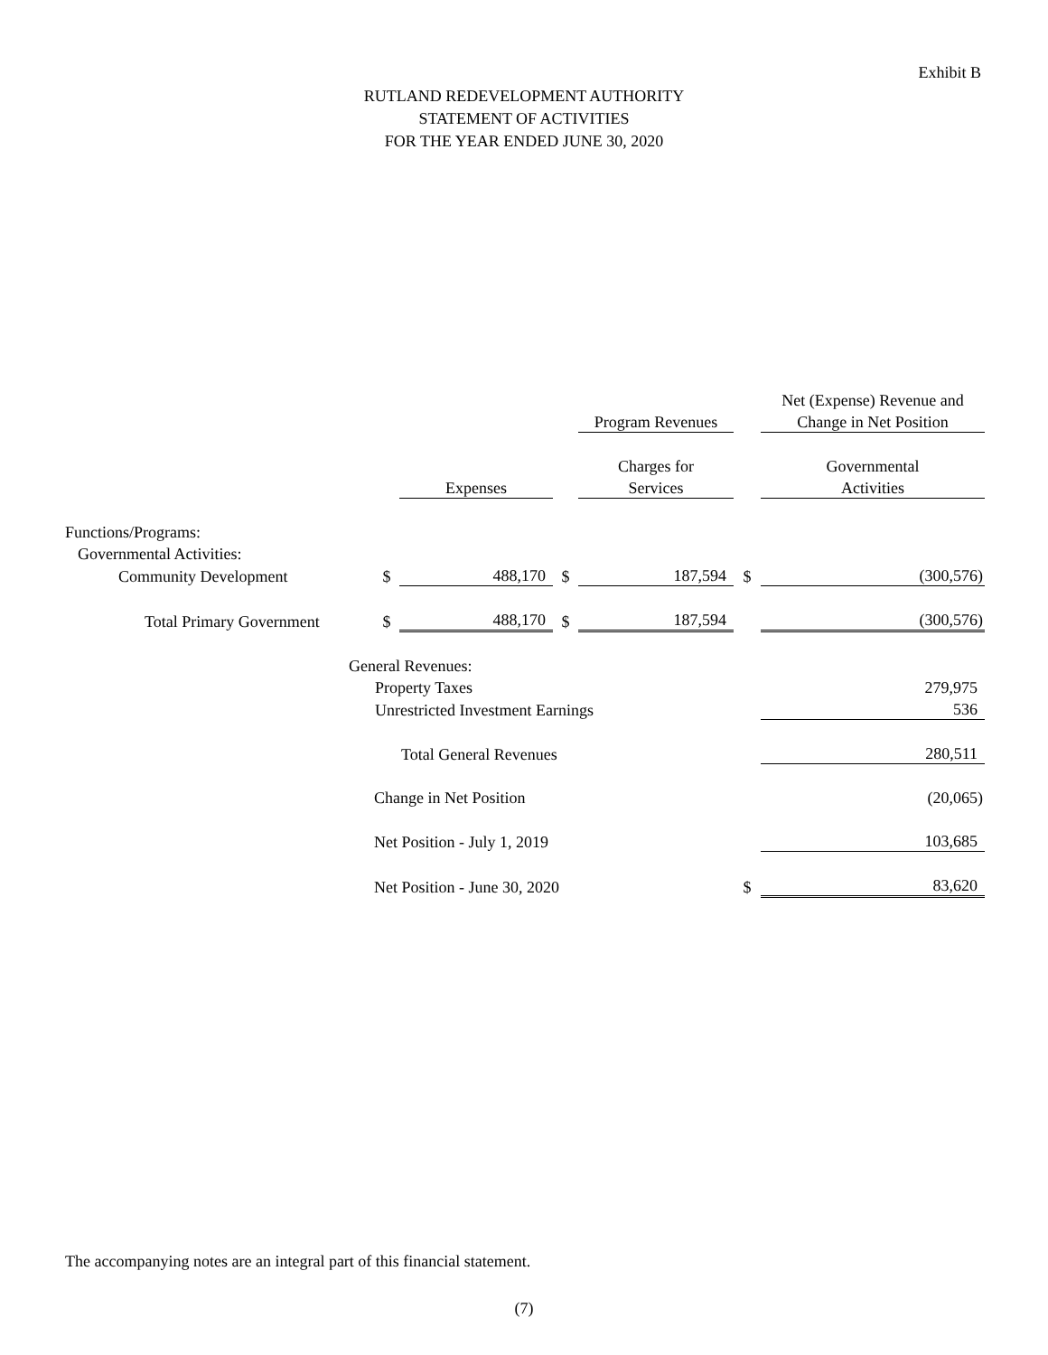Exhibit B
RUTLAND REDEVELOPMENT AUTHORITY
STATEMENT OF ACTIVITIES
FOR THE YEAR ENDED JUNE 30, 2020
| | | | | | | Net (Expense) Revenue and |
| | | | | Program Revenues | | Change in Net Position |
| | | | | Charges for | | Governmental |
| | | Expenses | | Services | | Activities |
| Functions/Programs: | | | | | | |
| Governmental Activities: | | | | | | |
| Community Development | $ | 488,170 | $ | 187,594 | $ | (300,576) |
| Total Primary Government | $ | 488,170 | $ | 187,594 | | (300,576) |
| | General Revenues: | | | | | |
| | Property Taxes | | | | | 279,975 |
| | Unrestricted Investment Earnings | | | | | 536 |
| | Total General Revenues | | | | | 280,511 |
| | Change in Net Position | | | | | (20,065) |
| | Net Position - July 1, 2019 | | | | | 103,685 |
| | Net Position - June 30, 2020 | | | | $ | 83,620 |
The accompanying notes are an integral part of this financial statement.
(7)